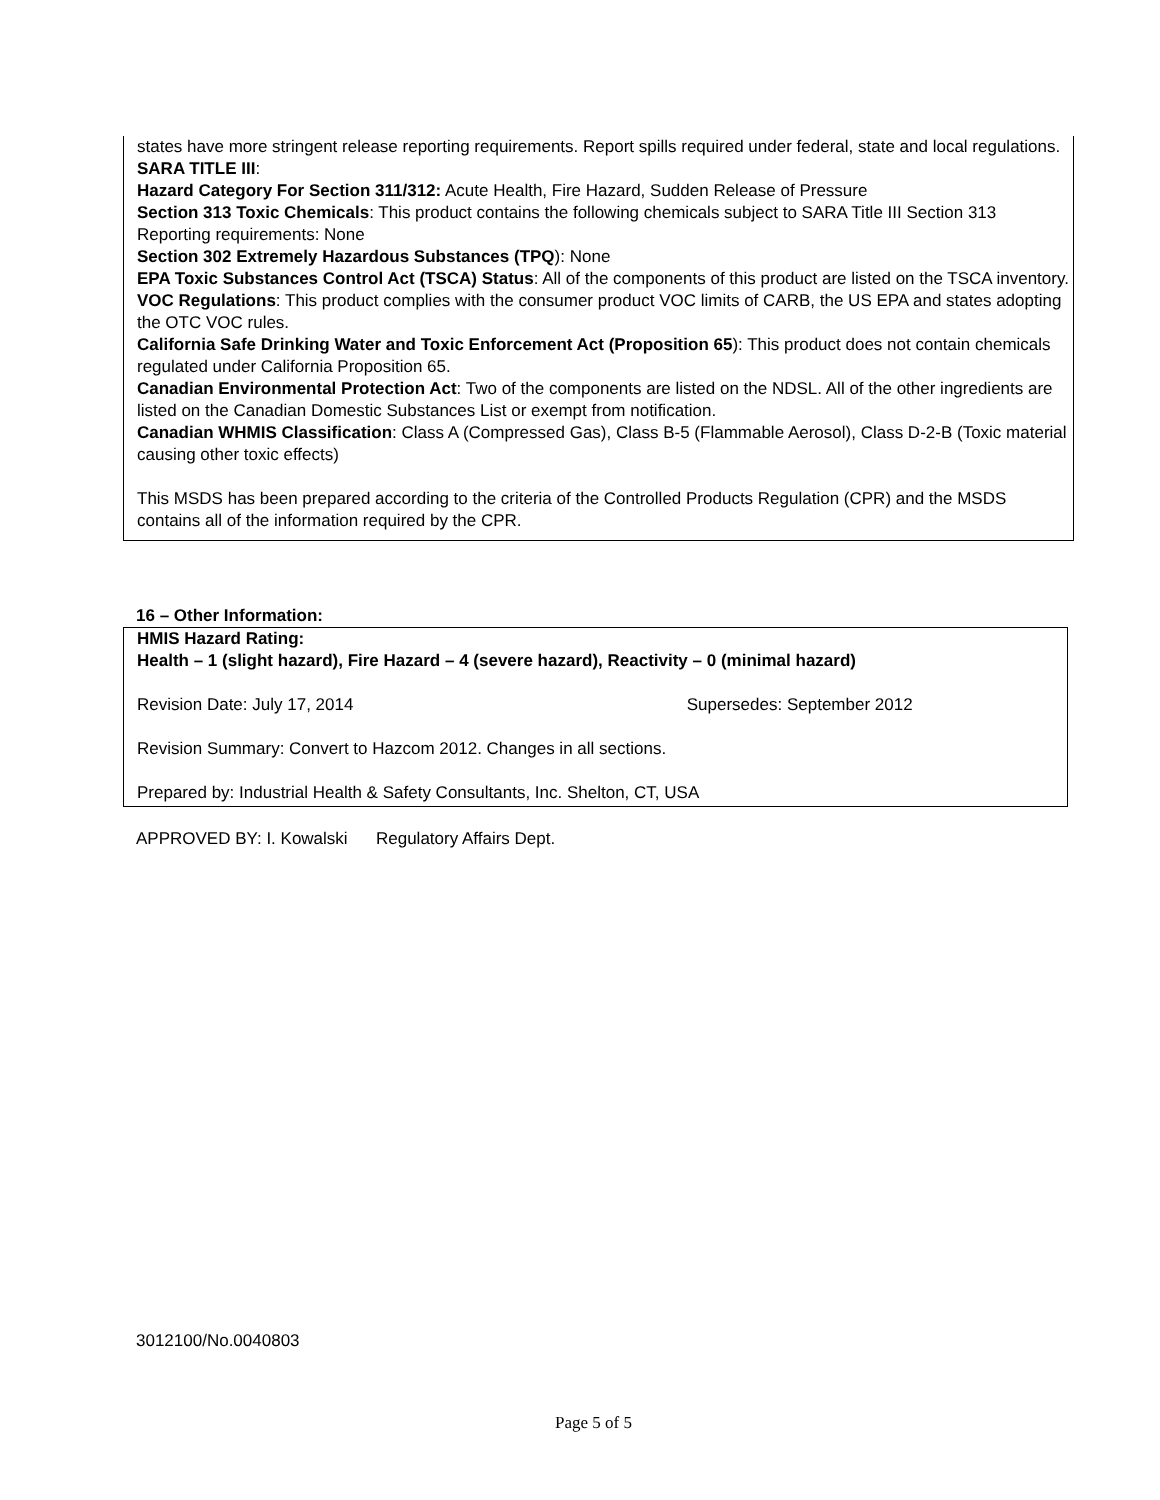states have more stringent release reporting requirements. Report spills required under federal, state and local regulations.
SARA TITLE III:
Hazard Category For Section 311/312: Acute Health, Fire Hazard, Sudden Release of Pressure
Section 313 Toxic Chemicals: This product contains the following chemicals subject to SARA Title III Section 313 Reporting requirements: None
Section 302 Extremely Hazardous Substances (TPQ): None
EPA Toxic Substances Control Act (TSCA) Status: All of the components of this product are listed on the TSCA inventory.
VOC Regulations: This product complies with the consumer product VOC limits of CARB, the US EPA and states adopting the OTC VOC rules.
California Safe Drinking Water and Toxic Enforcement Act (Proposition 65): This product does not contain chemicals regulated under California Proposition 65.
Canadian Environmental Protection Act: Two of the components are listed on the NDSL. All of the other ingredients are listed on the Canadian Domestic Substances List or exempt from notification.
Canadian WHMIS Classification: Class A (Compressed Gas), Class B-5 (Flammable Aerosol), Class D-2-B (Toxic material causing other toxic effects)
This MSDS has been prepared according to the criteria of the Controlled Products Regulation (CPR) and the MSDS contains all of the information required by the CPR.
16 – Other Information:
HMIS Hazard Rating:
Health – 1 (slight hazard), Fire Hazard – 4 (severe hazard), Reactivity – 0 (minimal hazard)
Revision Date: July 17, 2014 Supersedes: September 2012
Revision Summary: Convert to Hazcom 2012. Changes in all sections.
Prepared by: Industrial Health & Safety Consultants, Inc. Shelton, CT, USA
APPROVED BY: I. Kowalski Regulatory Affairs Dept.
3012100/No.0040803
Page 5 of 5